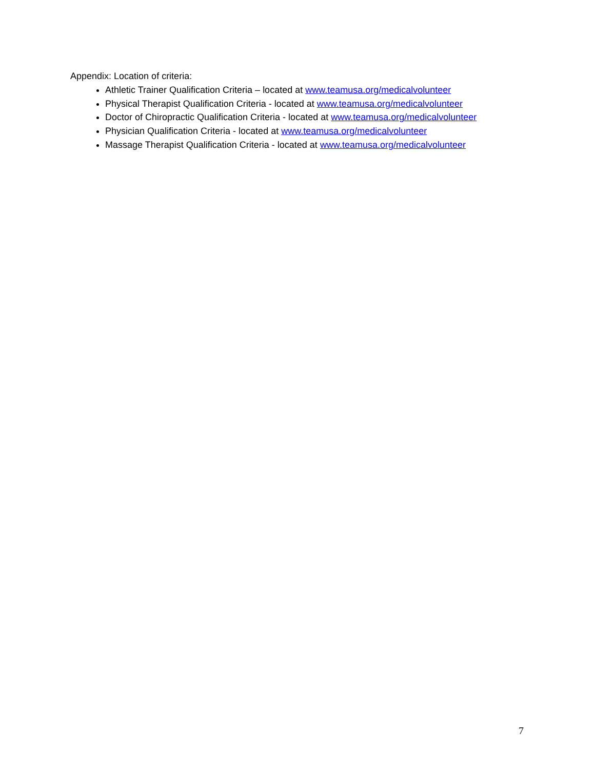Appendix: Location of criteria:
Athletic Trainer Qualification Criteria – located at www.teamusa.org/medicalvolunteer
Physical Therapist Qualification Criteria - located at www.teamusa.org/medicalvolunteer
Doctor of Chiropractic Qualification Criteria - located at www.teamusa.org/medicalvolunteer
Physician Qualification Criteria - located at www.teamusa.org/medicalvolunteer
Massage Therapist Qualification Criteria - located at www.teamusa.org/medicalvolunteer
7